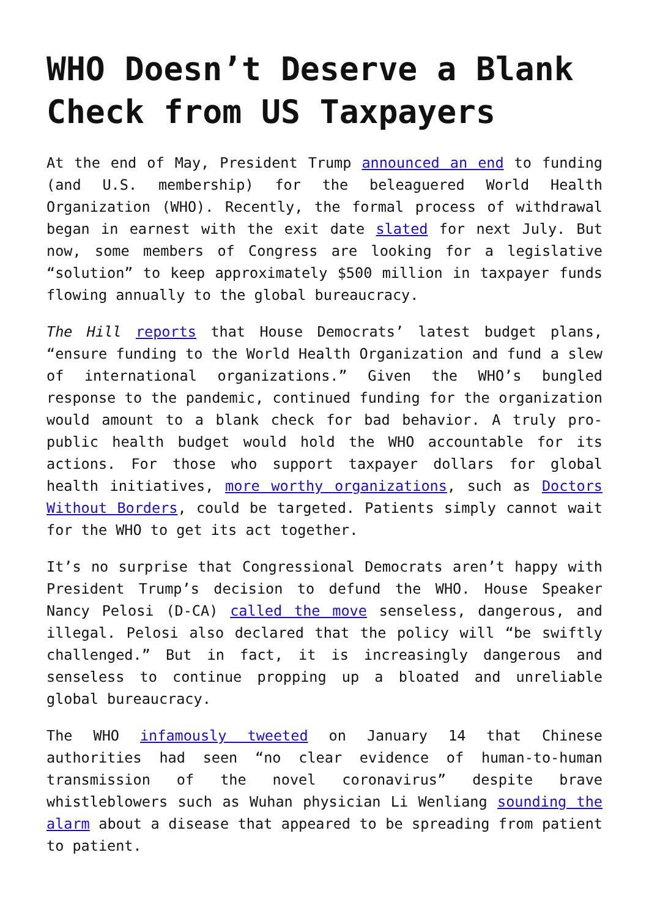WHO Doesn’t Deserve a Blank Check from US Taxpayers
At the end of May, President Trump announced an end to funding (and U.S. membership) for the beleaguered World Health Organization (WHO). Recently, the formal process of withdrawal began in earnest with the exit date slated for next July. But now, some members of Congress are looking for a legislative “solution” to keep approximately $500 million in taxpayer funds flowing annually to the global bureaucracy.
The Hill reports that House Democrats’ latest budget plans, “ensure funding to the World Health Organization and fund a slew of international organizations.” Given the WHO’s bungled response to the pandemic, continued funding for the organization would amount to a blank check for bad behavior. A truly pro-public health budget would hold the WHO accountable for its actions. For those who support taxpayer dollars for global health initiatives, more worthy organizations, such as Doctors Without Borders, could be targeted. Patients simply cannot wait for the WHO to get its act together.
It’s no surprise that Congressional Democrats aren’t happy with President Trump’s decision to defund the WHO. House Speaker Nancy Pelosi (D-CA) called the move senseless, dangerous, and illegal. Pelosi also declared that the policy will “be swiftly challenged.” But in fact, it is increasingly dangerous and senseless to continue propping up a bloated and unreliable global bureaucracy.
The WHO infamously tweeted on January 14 that Chinese authorities had seen “no clear evidence of human-to-human transmission of the novel coronavirus” despite brave whistleblowers such as Wuhan physician Li Wenliang sounding the alarm about a disease that appeared to be spreading from patient to patient.